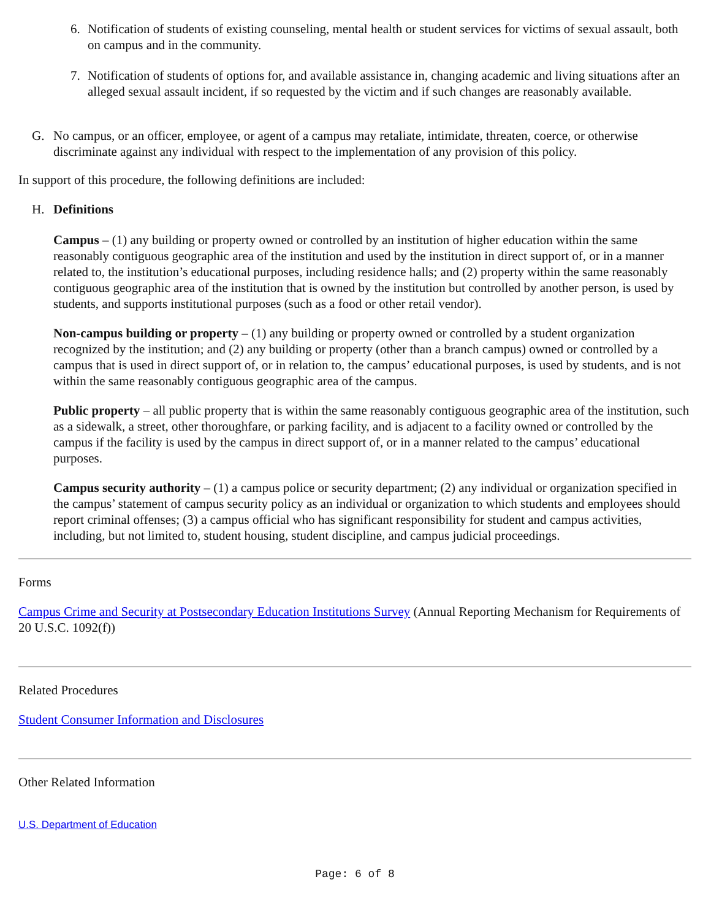6. Notification of students of existing counseling, mental health or student services for victims of sexual assault, both on campus and in the community.
7. Notification of students of options for, and available assistance in, changing academic and living situations after an alleged sexual assault incident, if so requested by the victim and if such changes are reasonably available.
G. No campus, or an officer, employee, or agent of a campus may retaliate, intimidate, threaten, coerce, or otherwise discriminate against any individual with respect to the implementation of any provision of this policy.
In support of this procedure, the following definitions are included:
H. Definitions
Campus – (1) any building or property owned or controlled by an institution of higher education within the same reasonably contiguous geographic area of the institution and used by the institution in direct support of, or in a manner related to, the institution’s educational purposes, including residence halls; and (2) property within the same reasonably contiguous geographic area of the institution that is owned by the institution but controlled by another person, is used by students, and supports institutional purposes (such as a food or other retail vendor).
Non-campus building or property – (1) any building or property owned or controlled by a student organization recognized by the institution; and (2) any building or property (other than a branch campus) owned or controlled by a campus that is used in direct support of, or in relation to, the campus’ educational purposes, is used by students, and is not within the same reasonably contiguous geographic area of the campus.
Public property – all public property that is within the same reasonably contiguous geographic area of the institution, such as a sidewalk, a street, other thoroughfare, or parking facility, and is adjacent to a facility owned or controlled by the campus if the facility is used by the campus in direct support of, or in a manner related to the campus’ educational purposes.
Campus security authority – (1) a campus police or security department; (2) any individual or organization specified in the campus’ statement of campus security policy as an individual or organization to which students and employees should report criminal offenses; (3) a campus official who has significant responsibility for student and campus activities, including, but not limited to, student housing, student discipline, and campus judicial proceedings.
Forms
Campus Crime and Security at Postsecondary Education Institutions Survey (Annual Reporting Mechanism for Requirements of 20 U.S.C. 1092(f))
Related Procedures
Student Consumer Information and Disclosures
Other Related Information
U.S. Department of Education
Page: 6 of 8